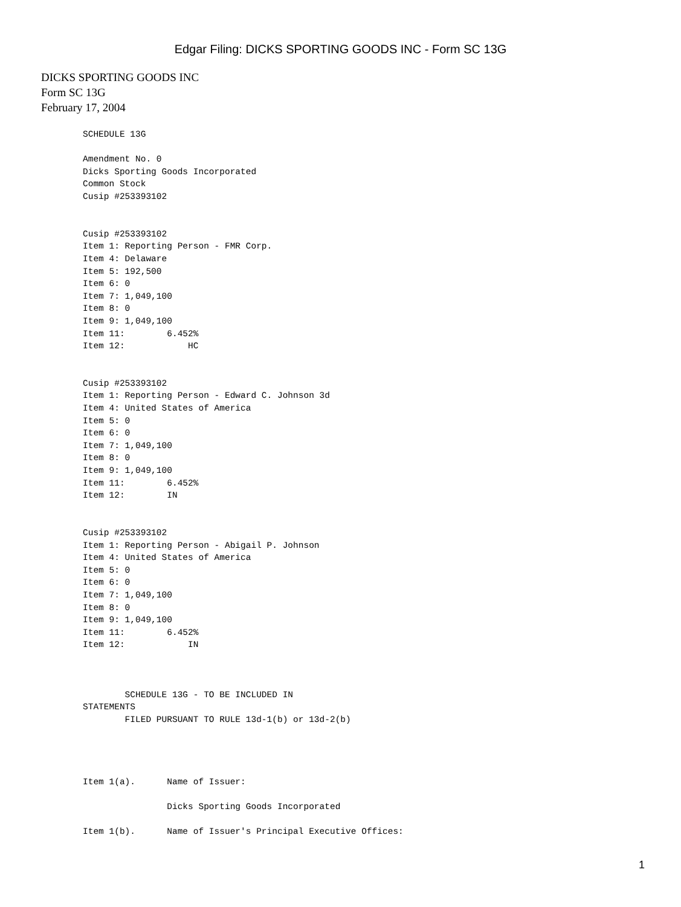Edgar Filing: DICKS SPORTING GOODS INC - Form SC 13G
DICKS SPORTING GOODS INC
Form SC 13G
February 17, 2004
SCHEDULE 13G

Amendment No. 0
Dicks Sporting Goods Incorporated
Common Stock
Cusip #253393102


Cusip #253393102
Item 1: Reporting Person - FMR Corp.
Item 4: Delaware
Item 5: 192,500
Item 6: 0
Item 7: 1,049,100
Item 8: 0
Item 9: 1,049,100
Item 11:        6.452%
Item 12:            HC


Cusip #253393102
Item 1: Reporting Person - Edward C. Johnson 3d
Item 4: United States of America
Item 5: 0
Item 6: 0
Item 7: 1,049,100
Item 8: 0
Item 9: 1,049,100
Item 11:        6.452%
Item 12:        IN


Cusip #253393102
Item 1: Reporting Person - Abigail P. Johnson
Item 4: United States of America
Item 5: 0
Item 6: 0
Item 7: 1,049,100
Item 8: 0
Item 9: 1,049,100
Item 11:        6.452%
Item 12:            IN



        SCHEDULE 13G - TO BE INCLUDED IN
STATEMENTS
        FILED PURSUANT TO RULE 13d-1(b) or 13d-2(b)




Item 1(a).      Name of Issuer:

                Dicks Sporting Goods Incorporated

Item 1(b).      Name of Issuer's Principal Executive Offices:
1